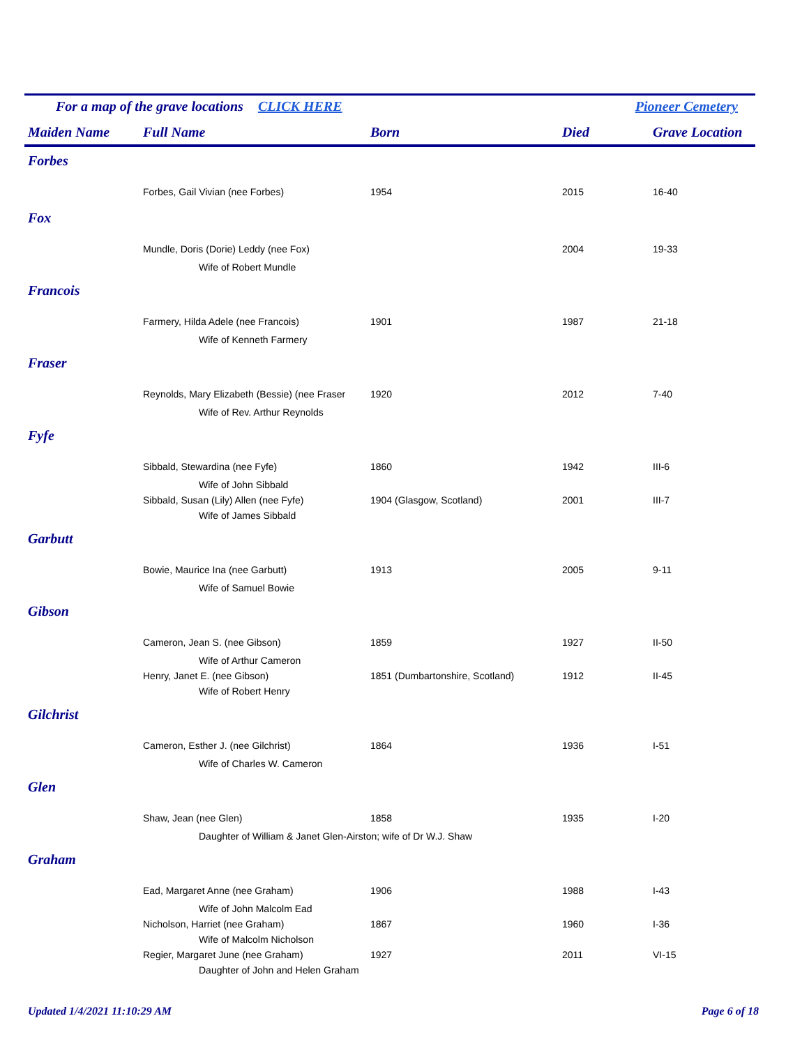For a map of the grave locations CLICK HERE Pioneer Cemetery
| Maiden Name | Full Name | Born | Died | Grave Location |
| --- | --- | --- | --- | --- |
| Forbes | | | | |
| | Forbes, Gail Vivian (nee Forbes) | 1954 | 2015 | 16-40 |
| Fox | | | | |
| | Mundle, Doris (Dorie) Leddy (nee Fox) | | 2004 | 19-33 |
| | Wife of Robert Mundle | | | |
| Francois | | | | |
| | Farmery, Hilda Adele (nee Francois) | 1901 | 1987 | 21-18 |
| | Wife of Kenneth Farmery | | | |
| Fraser | | | | |
| | Reynolds, Mary Elizabeth (Bessie) (nee Fraser | 1920 | 2012 | 7-40 |
| | Wife of Rev. Arthur Reynolds | | | |
| Fyfe | | | | |
| | Sibbald, Stewardina (nee Fyfe) | 1860 | 1942 | III-6 |
| | Wife of John Sibbald | | | |
| | Sibbald, Susan (Lily) Allen (nee Fyfe) | 1904 (Glasgow, Scotland) | 2001 | III-7 |
| | Wife of James Sibbald | | | |
| Garbutt | | | | |
| | Bowie, Maurice Ina (nee Garbutt) | 1913 | 2005 | 9-11 |
| | Wife of Samuel Bowie | | | |
| Gibson | | | | |
| | Cameron, Jean S. (nee Gibson) | 1859 | 1927 | II-50 |
| | Wife of Arthur Cameron | | | |
| | Henry, Janet E. (nee Gibson) | 1851 (Dumbartonshire, Scotland) | 1912 | II-45 |
| | Wife of Robert Henry | | | |
| Gilchrist | | | | |
| | Cameron, Esther J. (nee Gilchrist) | 1864 | 1936 | I-51 |
| | Wife of Charles W. Cameron | | | |
| Glen | | | | |
| | Shaw, Jean (nee Glen) | 1858 | 1935 | I-20 |
| | Daughter of William & Janet Glen-Airston; wife of Dr W.J. Shaw | | | |
| Graham | | | | |
| | Ead, Margaret Anne (nee Graham) | 1906 | 1988 | I-43 |
| | Wife of John Malcolm Ead | | | |
| | Nicholson, Harriet (nee Graham) | 1867 | 1960 | I-36 |
| | Wife of Malcolm Nicholson | | | |
| | Regier, Margaret June (nee Graham) | 1927 | 2011 | VI-15 |
| | Daughter of John and Helen Graham | | | |
Updated 1/4/2021 11:10:29 AM Page 6 of 18